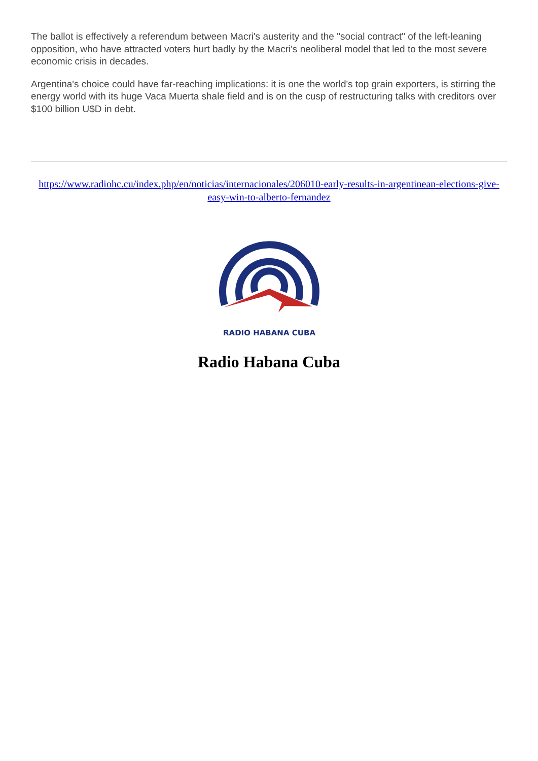The ballot is effectively a referendum between Macri's austerity and the "social contract" of the left-leaning opposition, who have attracted voters hurt badly by the Macri's neoliberal model that led to the most severe economic crisis in decades.
Argentina's choice could have far-reaching implications: it is one the world's top grain exporters, is stirring the energy world with its huge Vaca Muerta shale field and is on the cusp of restructuring talks with creditors over $100 billion U$D in debt.
https://www.radiohc.cu/index.php/en/noticias/internacionales/206010-early-results-in-argentinean-elections-give-easy-win-to-alberto-fernandez
RADIO HABANA CUBA
Radio Habana Cuba